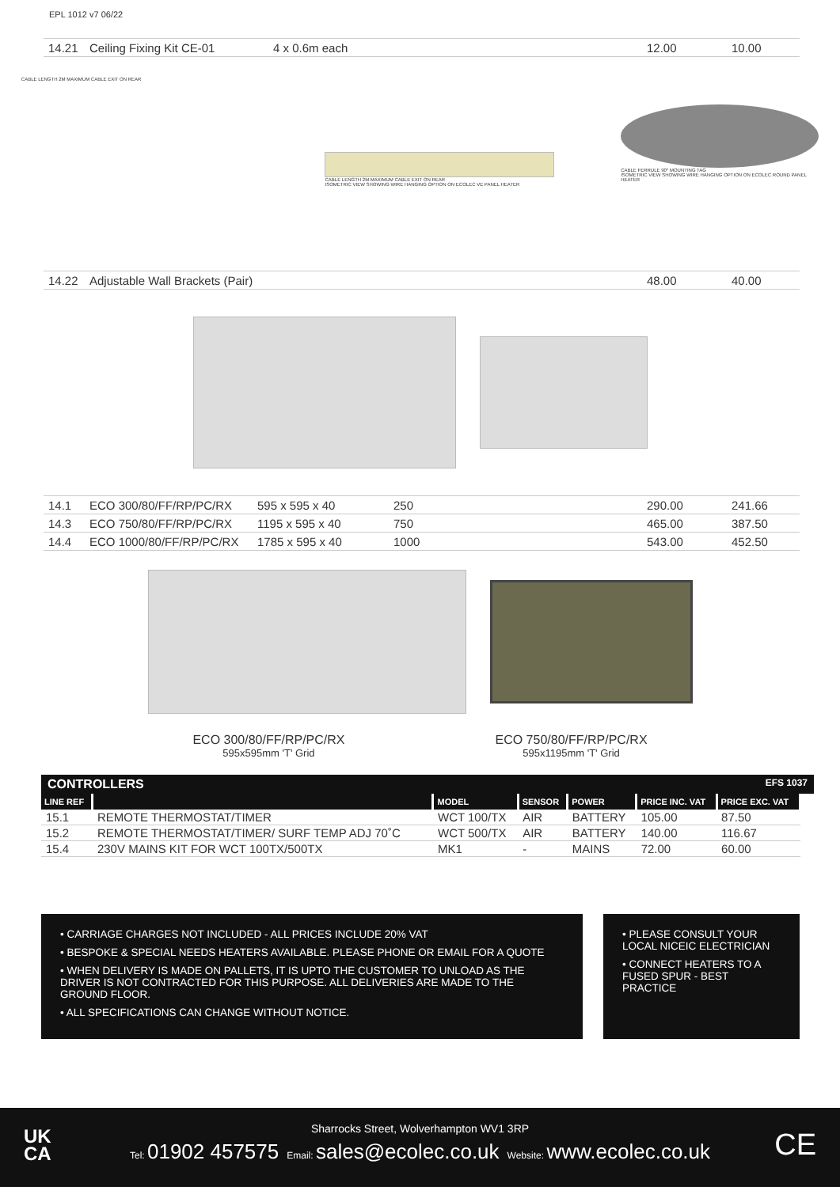EPL 1012 v7 06/22
| 14.21 | Ceiling Fixing Kit CE-01 | 4 x 0.6m each | 12.00 | 10.00 |
CABLE LENGTH 2M MAXIMUM CABLE EXIT ON REAR
CABLE LENGTH 2M MAXIMUM CABLE EXIT ON REAR
ISOMETRIC VIEW SHOWING WIRE HANGING OPTION ON ECOLEC VE PANEL HEATER
CABLE FERRULE 90° MOUNTING TAG
ISOMETRIC VIEW SHOWING WIRE HANGING OPTION ON ECOLEC ROUND PANEL HEATER
| 14.22 | Adjustable Wall Brackets (Pair) | 48.00 | 40.00 |
| 14.1 | ECO 300/80/FF/RP/PC/RX | 595 x 595 x 40 | 250 | 290.00 | 241.66 |
| 14.3 | ECO 750/80/FF/RP/PC/RX | 1195 x 595 x 40 | 750 | 465.00 | 387.50 |
| 14.4 | ECO 1000/80/FF/RP/PC/RX | 1785 x 595 x 40 | 1000 | 543.00 | 452.50 |
ECO 300/80/FF/RP/PC/RX
595x595mm 'T' Grid
ECO 750/80/FF/RP/PC/RX
595x1195mm 'T' Grid
CONTROLLERS EFS 1037
| LINE REF | | MODEL | SENSOR | POWER | PRICE INC. VAT | PRICE EXC. VAT |
| --- | --- | --- | --- | --- | --- | --- |
| 15.1 | REMOTE THERMOSTAT/TIMER | WCT 100/TX | AIR | BATTERY | 105.00 | 87.50 |
| 15.2 | REMOTE THERMOSTAT/TIMER/ SURF TEMP ADJ 70˚C | WCT 500/TX | AIR | BATTERY | 140.00 | 116.67 |
| 15.4 | 230V MAINS KIT FOR WCT 100TX/500TX | MK1 | - | MAINS | 72.00 | 60.00 |
• CARRIAGE CHARGES NOT INCLUDED - ALL PRICES INCLUDE 20% VAT
• BESPOKE & SPECIAL NEEDS HEATERS AVAILABLE. PLEASE PHONE OR EMAIL FOR A QUOTE
• WHEN DELIVERY IS MADE ON PALLETS, IT IS UPTO THE CUSTOMER TO UNLOAD AS THE DRIVER IS NOT CONTRACTED FOR THIS PURPOSE. ALL DELIVERIES ARE MADE TO THE GROUND FLOOR.
• ALL SPECIFICATIONS CAN CHANGE WITHOUT NOTICE.
• PLEASE CONSULT YOUR LOCAL NICEIC ELECTRICIAN
• CONNECT HEATERS TO A FUSED SPUR - BEST PRACTICE
UK
CA
Sharrocks Street, Wolverhampton WV1 3RP
Tel: 01902 457575 Email: sales@ecolec.co.uk Website: www.ecolec.co.uk
CE